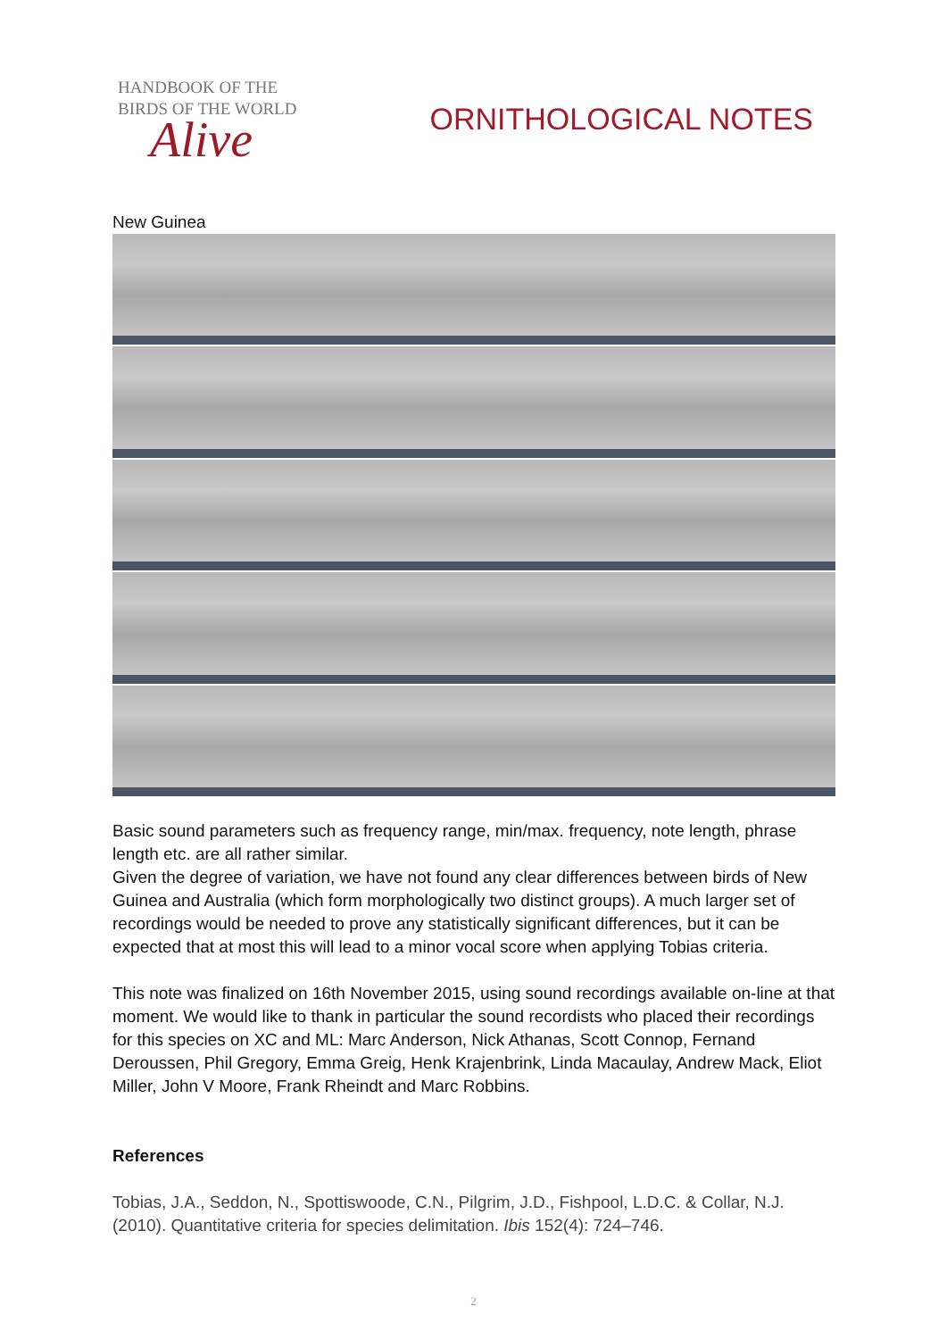HANDBOOK OF THE
BIRDS OF THE WORLD
Alive
ORNITHOLOGICAL NOTES
New Guinea
Basic sound parameters such as frequency range, min/max. frequency, note length, phrase length etc. are all rather similar.
Given the degree of variation, we have not found any clear differences between birds of New Guinea and Australia (which form morphologically two distinct groups). A much larger set of recordings would be needed to prove any statistically significant differences, but it can be expected that at most this will lead to a minor vocal score when applying Tobias criteria.
This note was finalized on 16th November 2015, using sound recordings available on-line at that moment. We would like to thank in particular the sound recordists who placed their recordings for this species on XC and ML: Marc Anderson, Nick Athanas, Scott Connop, Fernand Deroussen, Phil Gregory, Emma Greig, Henk Krajenbrink, Linda Macaulay, Andrew Mack, Eliot Miller, John V Moore, Frank Rheindt and Marc Robbins.
References
Tobias, J.A., Seddon, N., Spottiswoode, C.N., Pilgrim, J.D., Fishpool, L.D.C. & Collar, N.J. (2010). Quantitative criteria for species delimitation. Ibis 152(4): 724–746.
2